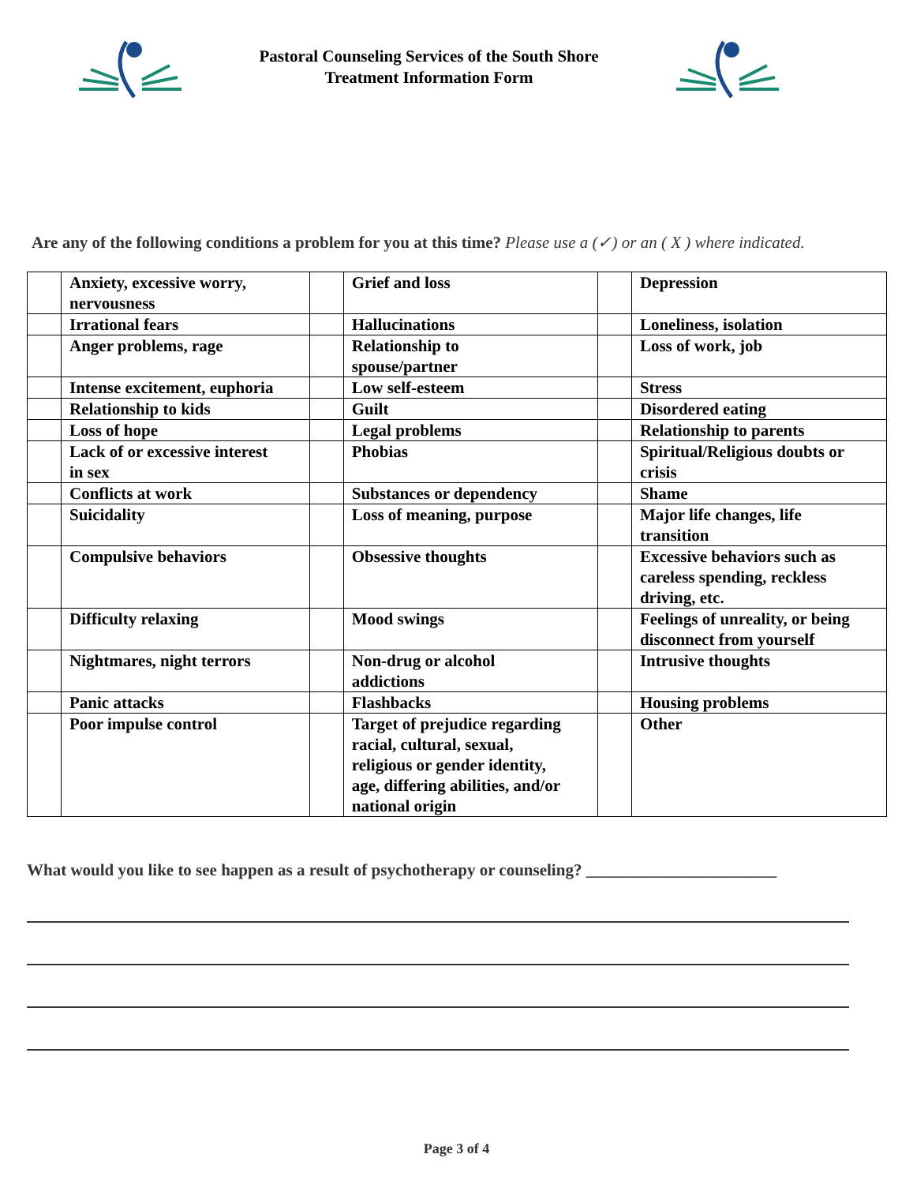Pastoral Counseling Services of the South Shore
Treatment Information Form
Are any of the following conditions a problem for you at this time? Please use a (✓) or an ( X ) where indicated.
| | Anxiety, excessive worry, nervousness | | Grief and loss | | Depression |
| | Irrational fears | | Hallucinations | | Loneliness, isolation |
| | Anger problems, rage | | Relationship to spouse/partner | | Loss of work, job |
| | Intense excitement, euphoria | | Low self-esteem | | Stress |
| | Relationship to kids | | Guilt | | Disordered eating |
| | Loss of hope | | Legal problems | | Relationship to parents |
| | Lack of or excessive interest in sex | | Phobias | | Spiritual/Religious doubts or crisis |
| | Conflicts at work | | Substances or dependency | | Shame |
| | Suicidality | | Loss of meaning, purpose | | Major life changes, life transition |
| | Compulsive behaviors | | Obsessive thoughts | | Excessive behaviors such as careless spending, reckless driving, etc. |
| | Difficulty relaxing | | Mood swings | | Feelings of unreality, or being disconnect from yourself |
| | Nightmares, night terrors | | Non-drug or alcohol addictions | | Intrusive thoughts |
| | Panic attacks | | Flashbacks | | Housing problems |
| | Poor impulse control | | Target of prejudice regarding racial, cultural, sexual, religious or gender identity, age, differing abilities, and/or national origin | | Other |
What would you like to see happen as a result of psychotherapy or counseling? _______________________
Page 3 of 4